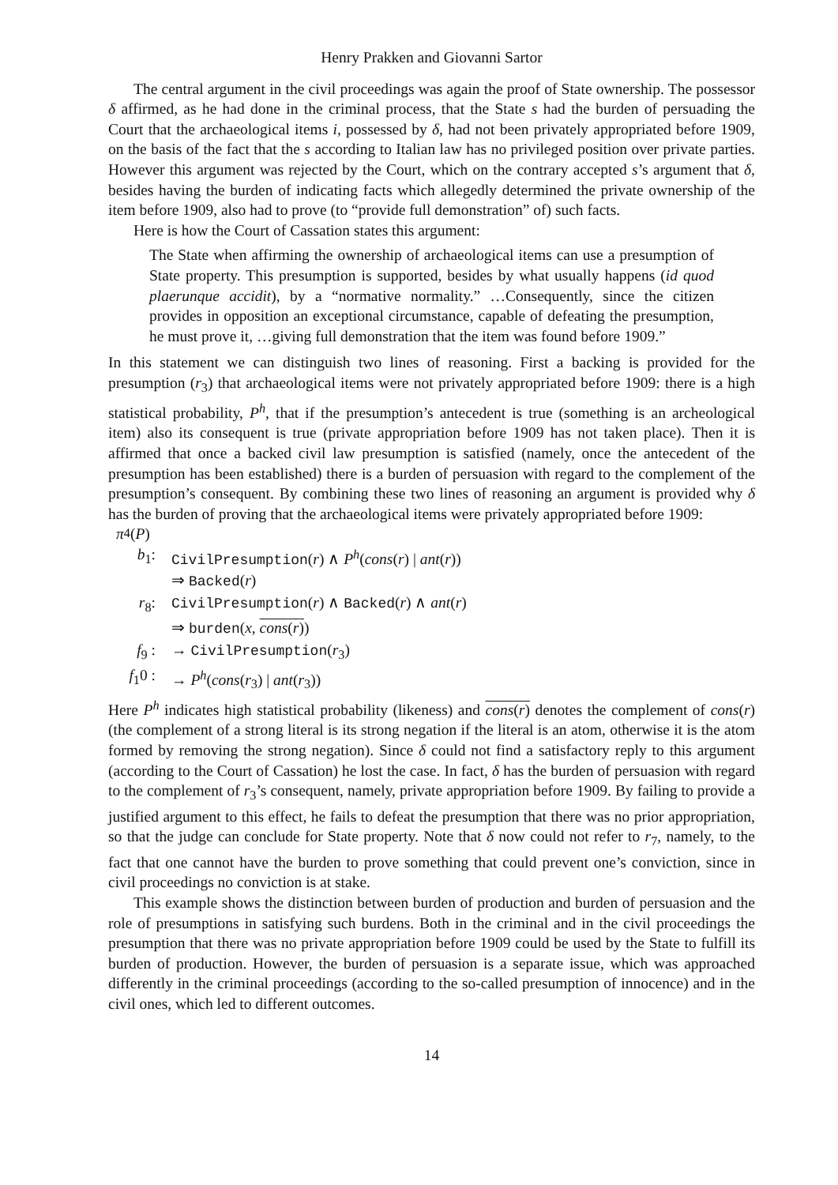Henry Prakken and Giovanni Sartor
The central argument in the civil proceedings was again the proof of State ownership. The possessor δ affirmed, as he had done in the criminal process, that the State s had the burden of persuading the Court that the archaeological items i, possessed by δ, had not been privately appropriated before 1909, on the basis of the fact that the s according to Italian law has no privileged position over private parties. However this argument was rejected by the Court, which on the contrary accepted s’s argument that δ, besides having the burden of indicating facts which allegedly determined the private ownership of the item before 1909, also had to prove (to “provide full demonstration” of) such facts.
Here is how the Court of Cassation states this argument:
The State when affirming the ownership of archaeological items can use a presumption of State property. This presumption is supported, besides by what usually happens (id quod plaerunque accidit), by a “normative normality.” …Consequently, since the citizen provides in opposition an exceptional circumstance, capable of defeating the presumption, he must prove it, …giving full demonstration that the item was found before 1909.”
In this statement we can distinguish two lines of reasoning. First a backing is provided for the presumption (r<sub>3</sub>) that archaeological items were not privately appropriated before 1909: there is a high statistical probability, P<sup>h</sup>, that if the presumption’s antecedent is true (something is an archeological item) also its consequent is true (private appropriation before 1909 has not taken place). Then it is affirmed that once a backed civil law presumption is satisfied (namely, once the antecedent of the presumption has been established) there is a burden of persuasion with regard to the complement of the presumption’s consequent. By combining these two lines of reasoning an argument is provided why δ has the burden of proving that the archaeological items were privately appropriated before 1909:
π<sub>4</sub>(P)
b<sub>1</sub>: CivilPresumption(r) ∧ P<sup>h</sup>(cons(r) | ant(r))
⇒ Backed(r)
r<sub>8</sub>: CivilPresumption(r) ∧ Backed(r) ∧ ant(r)
⇒ burden(x, cons(r))
f<sub>9</sub> : → CivilPresumption(r<sub>3</sub>)
f<sub>1</sub>0 : → P<sup>h</sup>(cons(r<sub>3</sub>) | ant(r<sub>3</sub>))
Here P<sup>h</sup> indicates high statistical probability (likeness) and cons(r) denotes the complement of cons(r) (the complement of a strong literal is its strong negation if the literal is an atom, otherwise it is the atom formed by removing the strong negation). Since δ could not find a satisfactory reply to this argument (according to the Court of Cassation) he lost the case. In fact, δ has the burden of persuasion with regard to the complement of r<sub>3</sub>’s consequent, namely, private appropriation before 1909. By failing to provide a justified argument to this effect, he fails to defeat the presumption that there was no prior appropriation, so that the judge can conclude for State property. Note that δ now could not refer to r<sub>7</sub>, namely, to the fact that one cannot have the burden to prove something that could prevent one’s conviction, since in civil proceedings no conviction is at stake.
This example shows the distinction between burden of production and burden of persuasion and the role of presumptions in satisfying such burdens. Both in the criminal and in the civil proceedings the presumption that there was no private appropriation before 1909 could be used by the State to fulfill its burden of production. However, the burden of persuasion is a separate issue, which was approached differently in the criminal proceedings (according to the so-called presumption of innocence) and in the civil ones, which led to different outcomes.
14